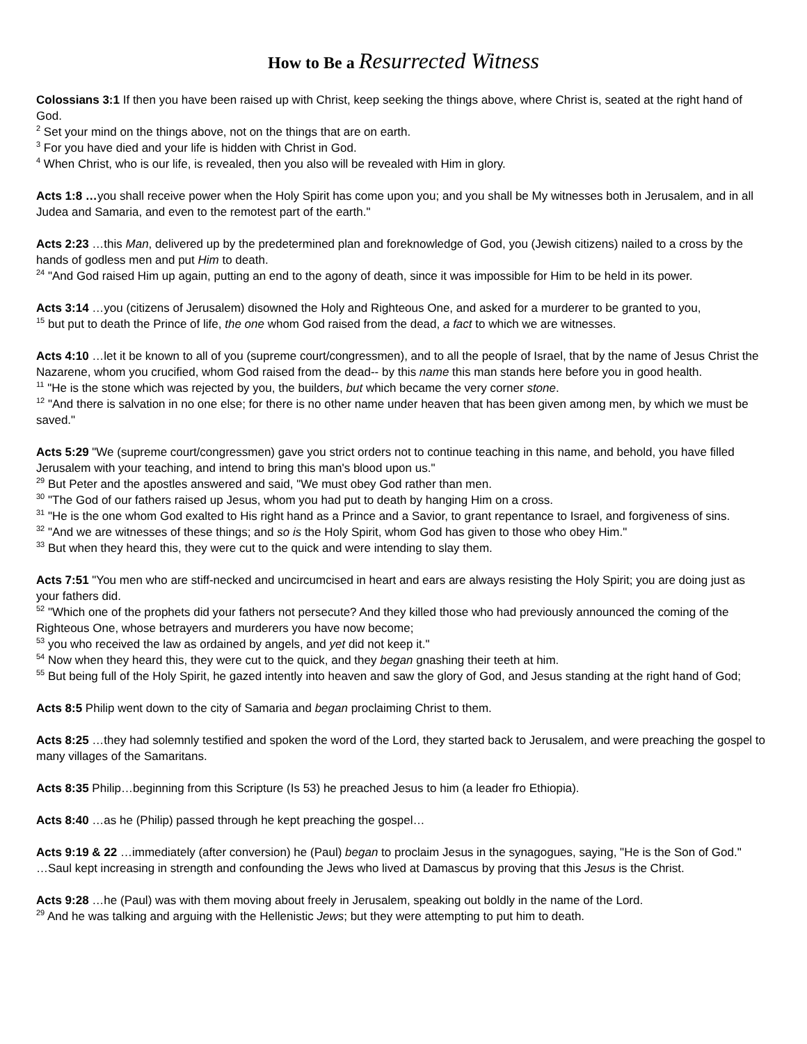How to Be a Resurrected Witness
Colossians 3:1 If then you have been raised up with Christ, keep seeking the things above, where Christ is, seated at the right hand of God.
<sup>2</sup> Set your mind on the things above, not on the things that are on earth.
<sup>3</sup> For you have died and your life is hidden with Christ in God.
<sup>4</sup> When Christ, who is our life, is revealed, then you also will be revealed with Him in glory.
Acts 1:8 …you shall receive power when the Holy Spirit has come upon you; and you shall be My witnesses both in Jerusalem, and in all Judea and Samaria, and even to the remotest part of the earth."
Acts 2:23 …this Man, delivered up by the predetermined plan and foreknowledge of God, you (Jewish citizens) nailed to a cross by the hands of godless men and put Him to death.
<sup>24</sup> "And God raised Him up again, putting an end to the agony of death, since it was impossible for Him to be held in its power.
Acts 3:14 …you (citizens of Jerusalem) disowned the Holy and Righteous One, and asked for a murderer to be granted to you,
<sup>15</sup> but put to death the Prince of life, the one whom God raised from the dead, a fact to which we are witnesses.
Acts 4:10 …let it be known to all of you (supreme court/congressmen), and to all the people of Israel, that by the name of Jesus Christ the Nazarene, whom you crucified, whom God raised from the dead-- by this name this man stands here before you in good health.
<sup>11</sup> "He is the stone which was rejected by you, the builders, but which became the very corner stone.
<sup>12</sup> "And there is salvation in no one else; for there is no other name under heaven that has been given among men, by which we must be saved."
Acts 5:29 "We (supreme court/congressmen) gave you strict orders not to continue teaching in this name, and behold, you have filled Jerusalem with your teaching, and intend to bring this man's blood upon us."
<sup>29</sup> But Peter and the apostles answered and said, "We must obey God rather than men.
<sup>30</sup> "The God of our fathers raised up Jesus, whom you had put to death by hanging Him on a cross.
<sup>31</sup> "He is the one whom God exalted to His right hand as a Prince and a Savior, to grant repentance to Israel, and forgiveness of sins.
<sup>32</sup> "And we are witnesses of these things; and so is the Holy Spirit, whom God has given to those who obey Him."
<sup>33</sup> But when they heard this, they were cut to the quick and were intending to slay them.
Acts 7:51 "You men who are stiff-necked and uncircumcised in heart and ears are always resisting the Holy Spirit; you are doing just as your fathers did.
<sup>52</sup> "Which one of the prophets did your fathers not persecute? And they killed those who had previously announced the coming of the Righteous One, whose betrayers and murderers you have now become;
<sup>53</sup> you who received the law as ordained by angels, and yet did not keep it."
<sup>54</sup> Now when they heard this, they were cut to the quick, and they began gnashing their teeth at him.
<sup>55</sup> But being full of the Holy Spirit, he gazed intently into heaven and saw the glory of God, and Jesus standing at the right hand of God;
Acts 8:5 Philip went down to the city of Samaria and began proclaiming Christ to them.
Acts 8:25 …they had solemnly testified and spoken the word of the Lord, they started back to Jerusalem, and were preaching the gospel to many villages of the Samaritans.
Acts 8:35 Philip…beginning from this Scripture (Is 53) he preached Jesus to him (a leader fro Ethiopia).
Acts 8:40 …as he (Philip) passed through he kept preaching the gospel…
Acts 9:19 & 22 …immediately (after conversion) he (Paul) began to proclaim Jesus in the synagogues, saying, "He is the Son of God."
…Saul kept increasing in strength and confounding the Jews who lived at Damascus by proving that this Jesus is the Christ.
Acts 9:28 …he (Paul) was with them moving about freely in Jerusalem, speaking out boldly in the name of the Lord.
<sup>29</sup> And he was talking and arguing with the Hellenistic Jews; but they were attempting to put him to death.